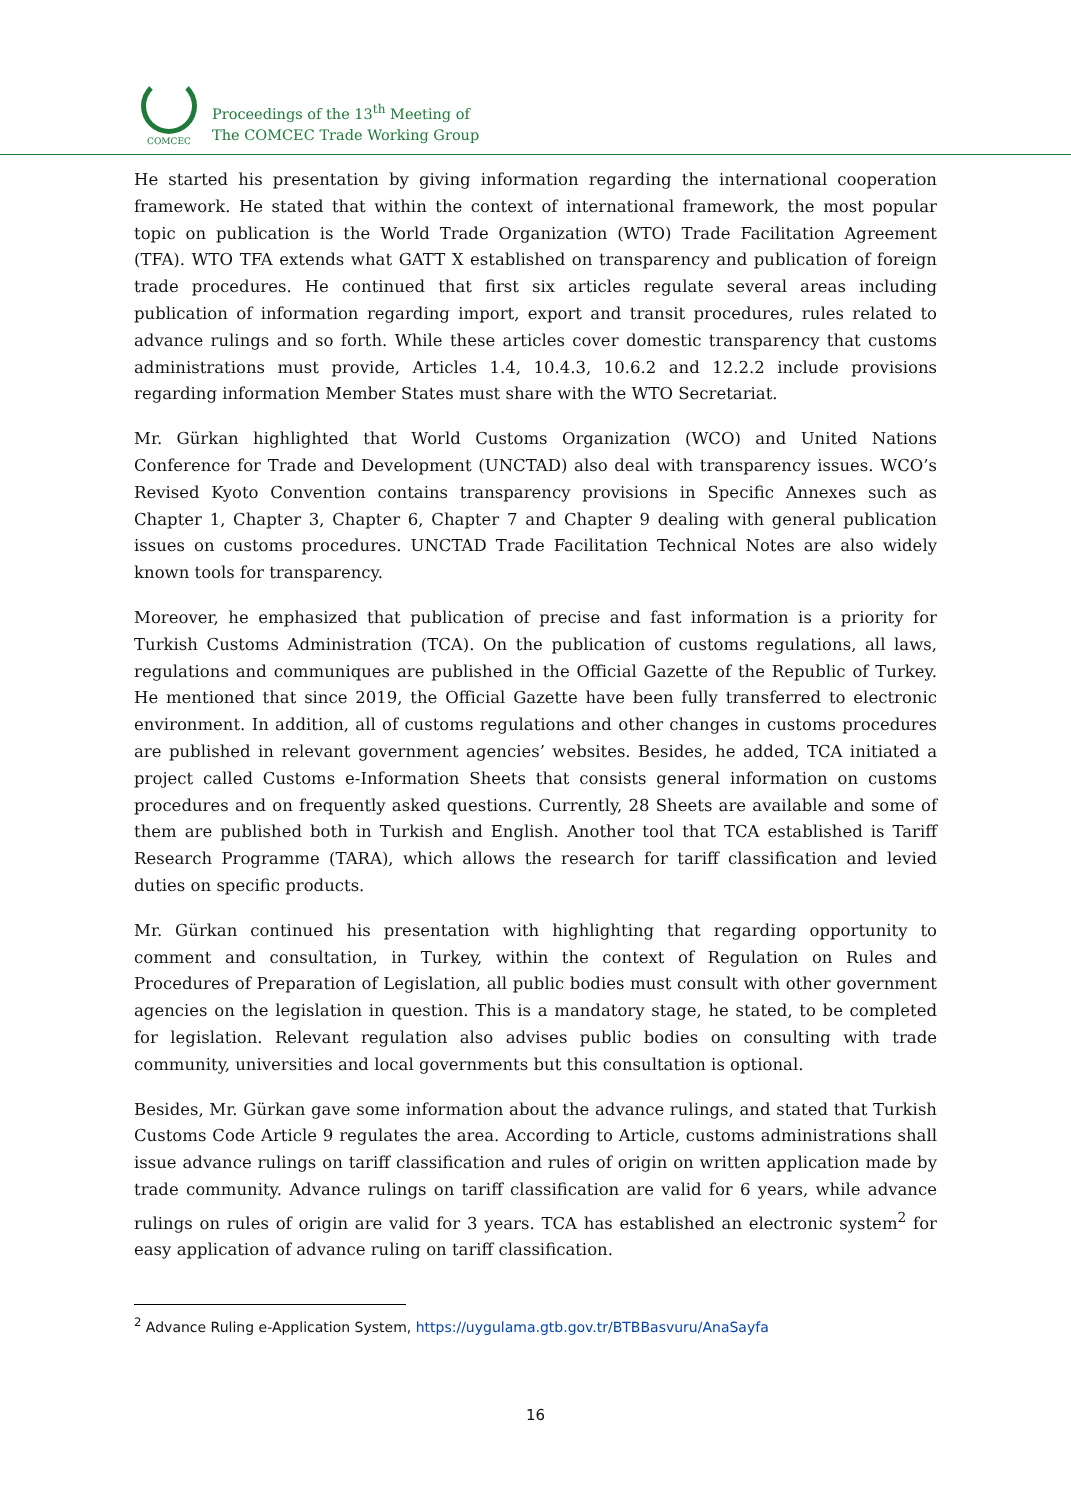COMCEC
Proceedings of the 13<sup>th</sup> Meeting of
The COMCEC Trade Working Group
He started his presentation by giving information regarding the international cooperation framework. He stated that within the context of international framework, the most popular topic on publication is the World Trade Organization (WTO) Trade Facilitation Agreement (TFA). WTO TFA extends what GATT X established on transparency and publication of foreign trade procedures. He continued that first six articles regulate several areas including publication of information regarding import, export and transit procedures, rules related to advance rulings and so forth. While these articles cover domestic transparency that customs administrations must provide, Articles 1.4, 10.4.3, 10.6.2 and 12.2.2 include provisions regarding information Member States must share with the WTO Secretariat.
Mr. Gürkan highlighted that World Customs Organization (WCO) and United Nations Conference for Trade and Development (UNCTAD) also deal with transparency issues. WCO’s Revised Kyoto Convention contains transparency provisions in Specific Annexes such as Chapter 1, Chapter 3, Chapter 6, Chapter 7 and Chapter 9 dealing with general publication issues on customs procedures. UNCTAD Trade Facilitation Technical Notes are also widely known tools for transparency.
Moreover, he emphasized that publication of precise and fast information is a priority for Turkish Customs Administration (TCA). On the publication of customs regulations, all laws, regulations and communiques are published in the Official Gazette of the Republic of Turkey. He mentioned that since 2019, the Official Gazette have been fully transferred to electronic environment. In addition, all of customs regulations and other changes in customs procedures are published in relevant government agencies’ websites. Besides, he added, TCA initiated a project called Customs e-Information Sheets that consists general information on customs procedures and on frequently asked questions. Currently, 28 Sheets are available and some of them are published both in Turkish and English. Another tool that TCA established is Tariff Research Programme (TARA), which allows the research for tariff classification and levied duties on specific products.
Mr. Gürkan continued his presentation with highlighting that regarding opportunity to comment and consultation, in Turkey, within the context of Regulation on Rules and Procedures of Preparation of Legislation, all public bodies must consult with other government agencies on the legislation in question. This is a mandatory stage, he stated, to be completed for legislation. Relevant regulation also advises public bodies on consulting with trade community, universities and local governments but this consultation is optional.
Besides, Mr. Gürkan gave some information about the advance rulings, and stated that Turkish Customs Code Article 9 regulates the area. According to Article, customs administrations shall issue advance rulings on tariff classification and rules of origin on written application made by trade community. Advance rulings on tariff classification are valid for 6 years, while advance rulings on rules of origin are valid for 3 years. TCA has established an electronic system<sup>2</sup> for easy application of advance ruling on tariff classification.
<sup>2</sup> Advance Ruling e-Application System, https://uygulama.gtb.gov.tr/BTBBasvuru/AnaSayfa
16